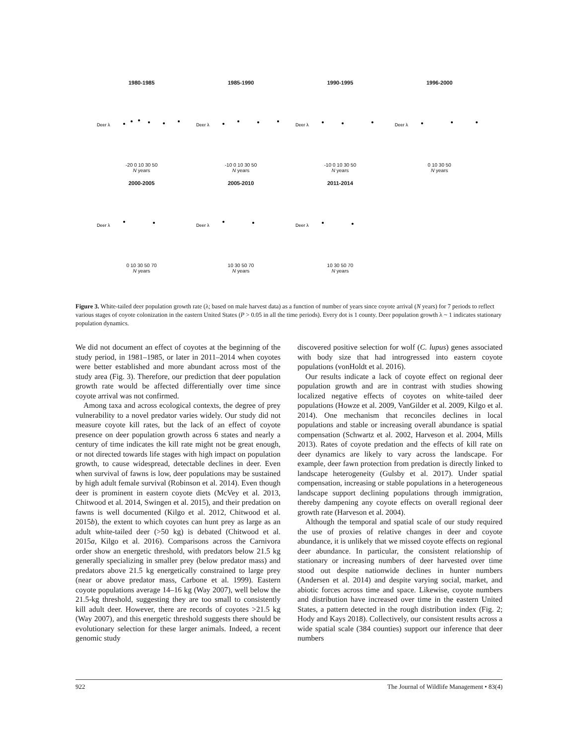1980-1985
Deer λ
-20 0 10 30 50
N years
1985-1990
Deer λ
-10 0 10 30 50
N years
1990-1995
Deer λ
-10 0 10 30 50
N years
1996-2000
Deer λ
0 10 30 50
N years
2000-2005
Deer λ
0 10 30 50 70
N years
2005-2010
Deer λ
10 30 50 70
N years
2011-2014
Deer λ
10 30 50 70
N years
Figure 3. White-tailed deer population growth rate (λ; based on male harvest data) as a function of number of years since coyote arrival (N years) for 7 periods to reflect various stages of coyote colonization in the eastern United States (P > 0.05 in all the time periods). Every dot is 1 county. Deer population growth λ ~ 1 indicates stationary population dynamics.
We did not document an effect of coyotes at the beginning of the study period, in 1981–1985, or later in 2011–2014 when coyotes were better established and more abundant across most of the study area (Fig. 3). Therefore, our prediction that deer population growth rate would be affected differentially over time since coyote arrival was not confirmed.
Among taxa and across ecological contexts, the degree of prey vulnerability to a novel predator varies widely. Our study did not measure coyote kill rates, but the lack of an effect of coyote presence on deer population growth across 6 states and nearly a century of time indicates the kill rate might not be great enough, or not directed towards life stages with high impact on population growth, to cause widespread, detectable declines in deer. Even when survival of fawns is low, deer populations may be sustained by high adult female survival (Robinson et al. 2014). Even though deer is prominent in eastern coyote diets (McVey et al. 2013, Chitwood et al. 2014, Swingen et al. 2015), and their predation on fawns is well documented (Kilgo et al. 2012, Chitwood et al. 2015b), the extent to which coyotes can hunt prey as large as an adult white-tailed deer (>50 kg) is debated (Chitwood et al. 2015a, Kilgo et al. 2016). Comparisons across the Carnivora order show an energetic threshold, with predators below 21.5 kg generally specializing in smaller prey (below predator mass) and predators above 21.5 kg energetically constrained to large prey (near or above predator mass, Carbone et al. 1999). Eastern coyote populations average 14–16 kg (Way 2007), well below the 21.5-kg threshold, suggesting they are too small to consistently kill adult deer. However, there are records of coyotes >21.5 kg (Way 2007), and this energetic threshold suggests there should be evolutionary selection for these larger animals. Indeed, a recent genomic study
discovered positive selection for wolf (C. lupus) genes associated with body size that had introgressed into eastern coyote populations (vonHoldt et al. 2016).
Our results indicate a lack of coyote effect on regional deer population growth and are in contrast with studies showing localized negative effects of coyotes on white-tailed deer populations (Howze et al. 2009, VanGilder et al. 2009, Kilgo et al. 2014). One mechanism that reconciles declines in local populations and stable or increasing overall abundance is spatial compensation (Schwartz et al. 2002, Harveson et al. 2004, Mills 2013). Rates of coyote predation and the effects of kill rate on deer dynamics are likely to vary across the landscape. For example, deer fawn protection from predation is directly linked to landscape heterogeneity (Gulsby et al. 2017). Under spatial compensation, increasing or stable populations in a heterogeneous landscape support declining populations through immigration, thereby dampening any coyote effects on overall regional deer growth rate (Harveson et al. 2004).
Although the temporal and spatial scale of our study required the use of proxies of relative changes in deer and coyote abundance, it is unlikely that we missed coyote effects on regional deer abundance. In particular, the consistent relationship of stationary or increasing numbers of deer harvested over time stood out despite nationwide declines in hunter numbers (Andersen et al. 2014) and despite varying social, market, and abiotic forces across time and space. Likewise, coyote numbers and distribution have increased over time in the eastern United States, a pattern detected in the rough distribution index (Fig. 2; Hody and Kays 2018). Collectively, our consistent results across a wide spatial scale (384 counties) support our inference that deer numbers
922 The Journal of Wildlife Management • 83(4)